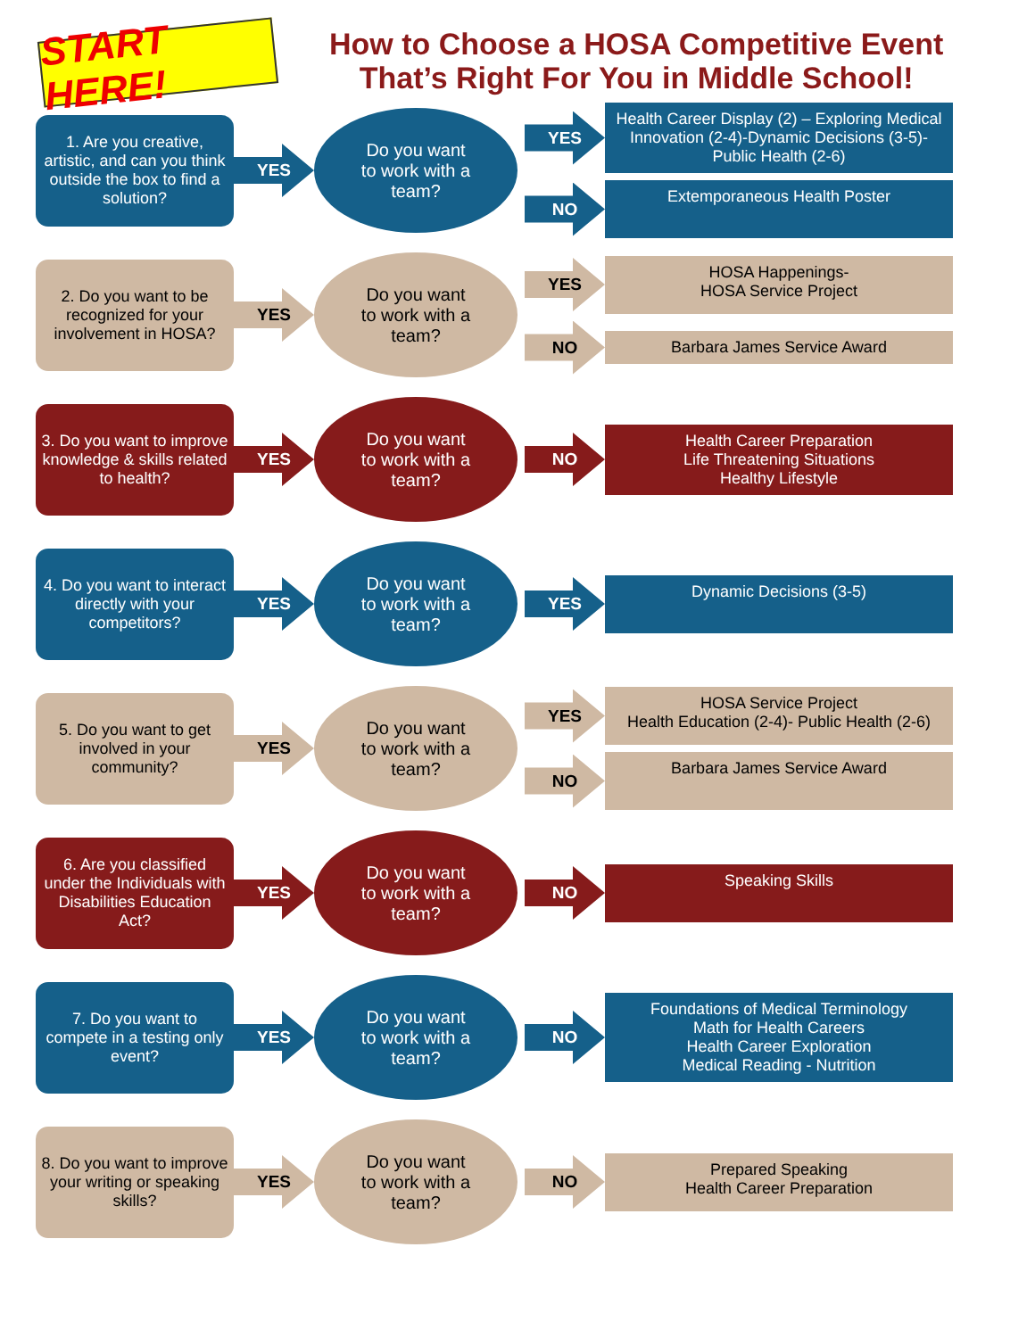START HERE!
How to Choose a HOSA Competitive Event
That’s Right For You in Middle School!
1. Are you creative, artistic, and can you think outside the box to find a solution?
YES
Do you want
to work with a
team?
YES
Health Career Display (2) – Exploring Medical Innovation (2-4)-Dynamic Decisions (3-5)-Public Health (2-6)
NO
Extemporaneous Health Poster
2. Do you want to be recognized for your involvement in HOSA?
YES
Do you want
to work with a
team?
YES
HOSA Happenings-
HOSA Service Project
NO
Barbara James Service Award
3. Do you want to improve knowledge & skills related to health?
YES
Do you want
to work with a
team?
NO
Health Career Preparation
Life Threatening Situations
Healthy Lifestyle
4. Do you want to interact directly with your competitors?
YES
Do you want
to work with a
team?
YES
Dynamic Decisions (3-5)
5. Do you want to get involved in your community?
YES
Do you want
to work with a
team?
YES
HOSA Service Project
Health Education (2-4)- Public Health (2-6)
NO
Barbara James Service Award
6. Are you classified under the Individuals with Disabilities Education Act?
YES
Do you want
to work with a
team?
NO
Speaking Skills
7. Do you want to compete in a testing only event?
YES
Do you want
to work with a
team?
NO
Foundations of Medical Terminology
Math for Health Careers
Health Career Exploration
Medical Reading - Nutrition
8. Do you want to improve your writing or speaking skills?
YES
Do you want
to work with a
team?
NO
Prepared Speaking
Health Career Preparation